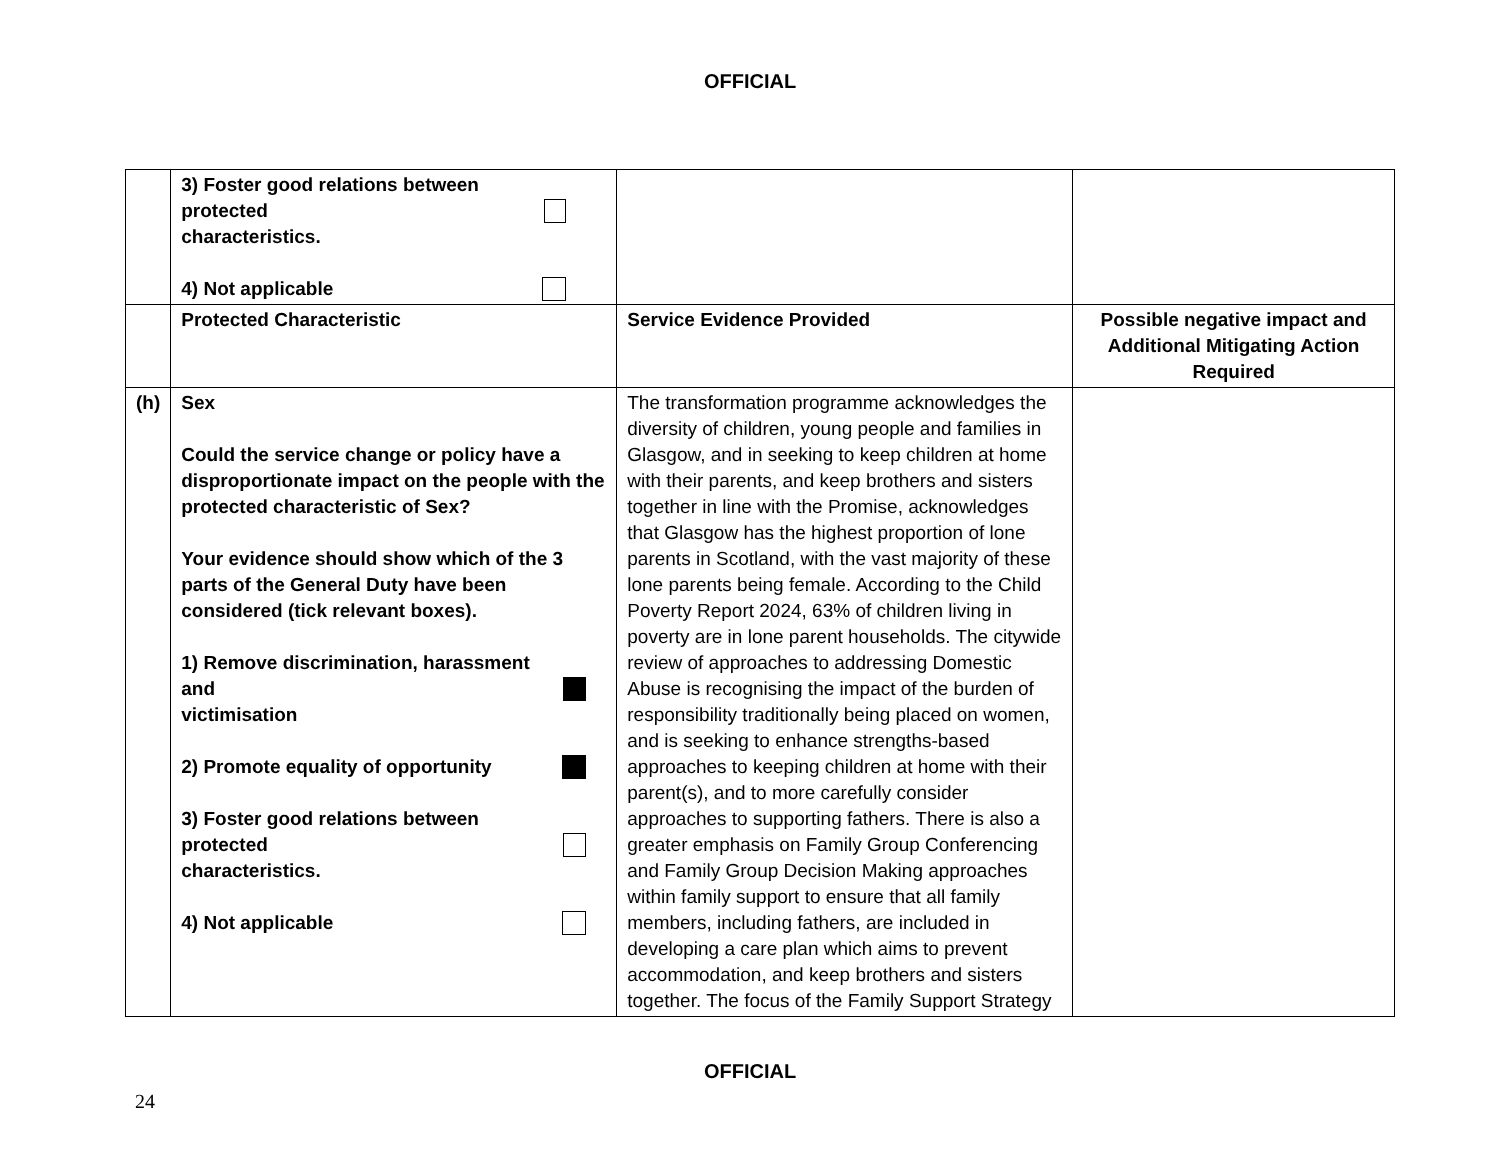OFFICIAL
| | 3) Foster good relations between protected characteristics. 4) Not applicable | | |
| | Protected Characteristic | Service Evidence Provided | Possible negative impact and Additional Mitigating Action Required |
| (h) | Sex Could the service change or policy have a disproportionate impact on the people with the protected characteristic of Sex? Your evidence should show which of the 3 parts of the General Duty have been considered (tick relevant boxes). 1) Remove discrimination, harassment and victimisation 2) Promote equality of opportunity 3) Foster good relations between protected characteristics. 4) Not applicable | The transformation programme acknowledges the diversity of children, young people and families in Glasgow, and in seeking to keep children at home with their parents, and keep brothers and sisters together in line with the Promise, acknowledges that Glasgow has the highest proportion of lone parents in Scotland, with the vast majority of these lone parents being female. According to the Child Poverty Report 2024, 63% of children living in poverty are in lone parent households. The citywide review of approaches to addressing Domestic Abuse is recognising the impact of the burden of responsibility traditionally being placed on women, and is seeking to enhance strengths-based approaches to keeping children at home with their parent(s), and to more carefully consider approaches to supporting fathers. There is also a greater emphasis on Family Group Conferencing and Family Group Decision Making approaches within family support to ensure that all family members, including fathers, are included in developing a care plan which aims to prevent accommodation, and keep brothers and sisters together. The focus of the Family Support Strategy | |
OFFICIAL
24